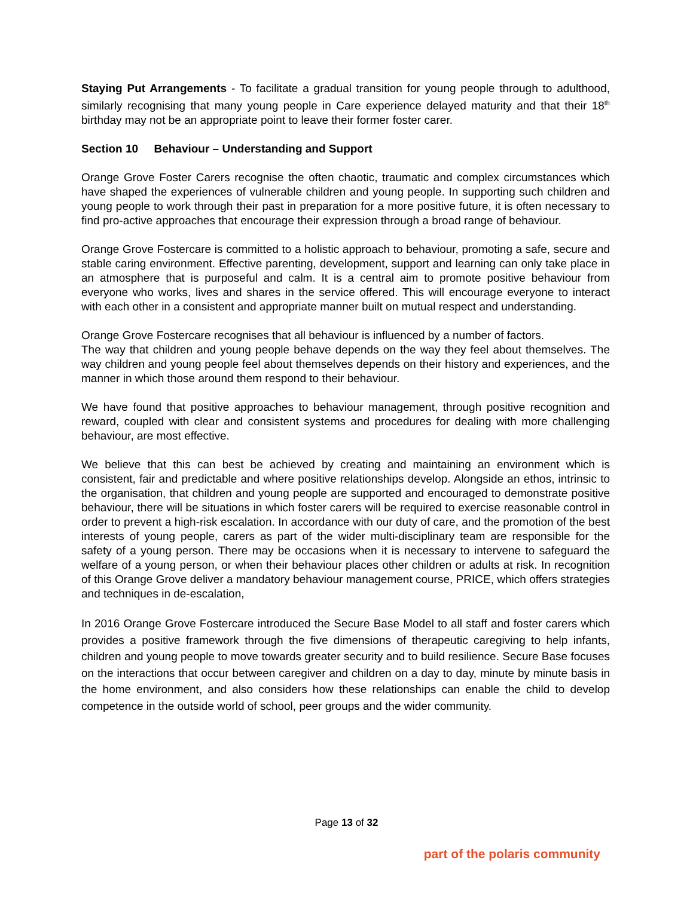Staying Put Arrangements - To facilitate a gradual transition for young people through to adulthood, similarly recognising that many young people in Care experience delayed maturity and that their 18<sup>th</sup> birthday may not be an appropriate point to leave their former foster carer.
Section 10 Behaviour – Understanding and Support
Orange Grove Foster Carers recognise the often chaotic, traumatic and complex circumstances which have shaped the experiences of vulnerable children and young people. In supporting such children and young people to work through their past in preparation for a more positive future, it is often necessary to find pro-active approaches that encourage their expression through a broad range of behaviour.
Orange Grove Fostercare is committed to a holistic approach to behaviour, promoting a safe, secure and stable caring environment. Effective parenting, development, support and learning can only take place in an atmosphere that is purposeful and calm. It is a central aim to promote positive behaviour from everyone who works, lives and shares in the service offered. This will encourage everyone to interact with each other in a consistent and appropriate manner built on mutual respect and understanding.
Orange Grove Fostercare recognises that all behaviour is influenced by a number of factors.
The way that children and young people behave depends on the way they feel about themselves. The way children and young people feel about themselves depends on their history and experiences, and the manner in which those around them respond to their behaviour.
We have found that positive approaches to behaviour management, through positive recognition and reward, coupled with clear and consistent systems and procedures for dealing with more challenging behaviour, are most effective.
We believe that this can best be achieved by creating and maintaining an environment which is consistent, fair and predictable and where positive relationships develop. Alongside an ethos, intrinsic to the organisation, that children and young people are supported and encouraged to demonstrate positive behaviour, there will be situations in which foster carers will be required to exercise reasonable control in order to prevent a high-risk escalation. In accordance with our duty of care, and the promotion of the best interests of young people, carers as part of the wider multi-disciplinary team are responsible for the safety of a young person. There may be occasions when it is necessary to intervene to safeguard the welfare of a young person, or when their behaviour places other children or adults at risk. In recognition of this Orange Grove deliver a mandatory behaviour management course, PRICE, which offers strategies and techniques in de-escalation,
In 2016 Orange Grove Fostercare introduced the Secure Base Model to all staff and foster carers which provides a positive framework through the five dimensions of therapeutic caregiving to help infants, children and young people to move towards greater security and to build resilience. Secure Base focuses on the interactions that occur between caregiver and children on a day to day, minute by minute basis in the home environment, and also considers how these relationships can enable the child to develop competence in the outside world of school, peer groups and the wider community.
Page 13 of 32
part of the polaris community